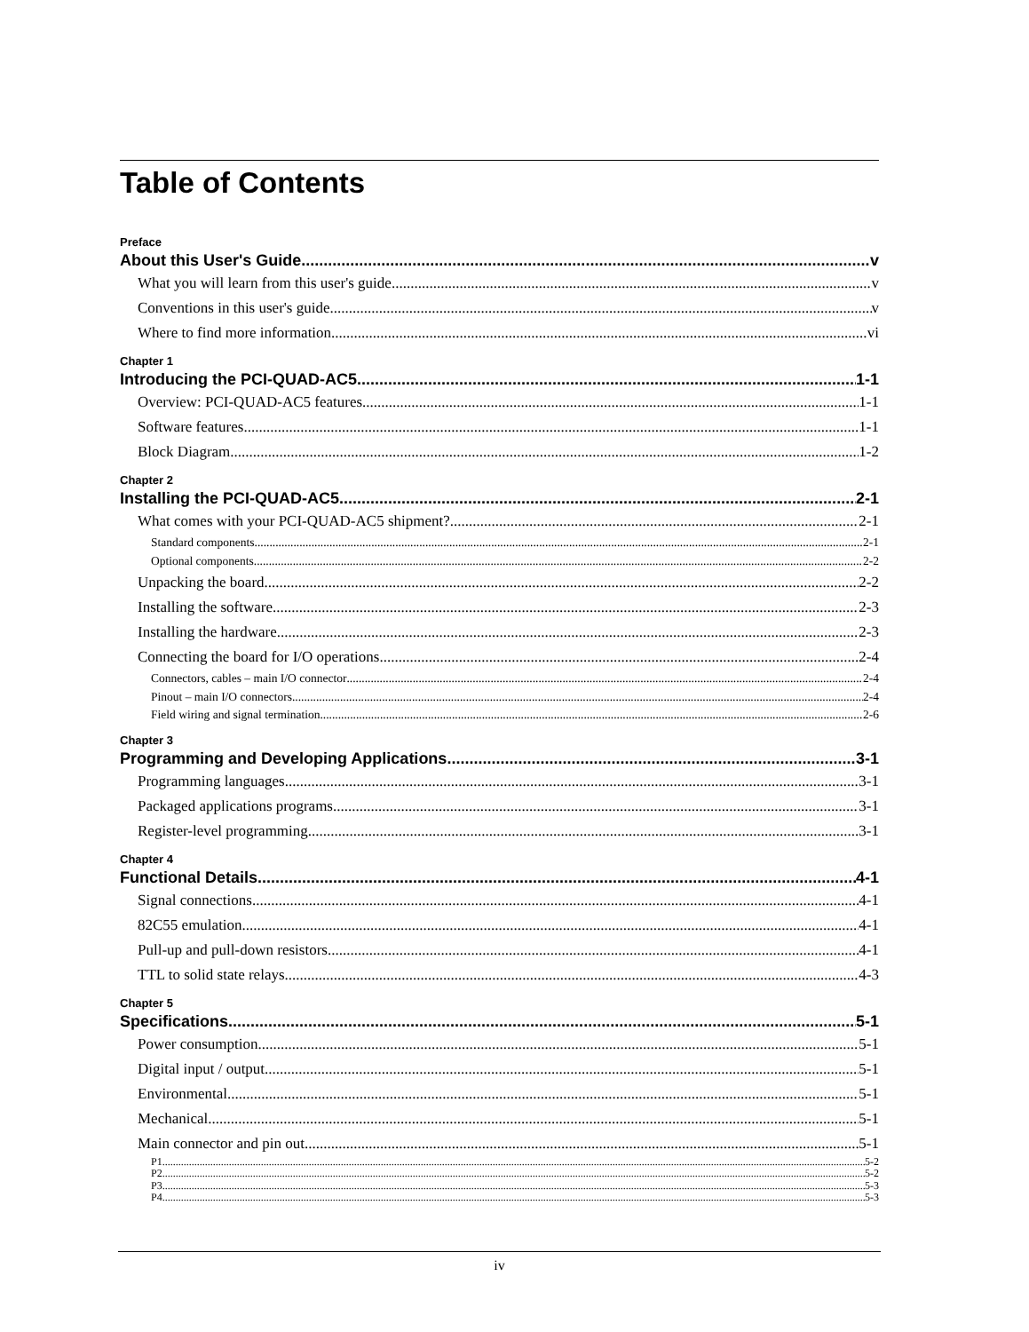Table of Contents
Preface
About this User's Guide v
What you will learn from this user's guide v
Conventions in this user's guide v
Where to find more information vi
Chapter 1
Introducing the PCI-QUAD-AC5 1-1
Overview: PCI-QUAD-AC5 features 1-1
Software features 1-1
Block Diagram 1-2
Chapter 2
Installing the PCI-QUAD-AC5 2-1
What comes with your PCI-QUAD-AC5 shipment? 2-1
Standard components 2-1
Optional components 2-2
Unpacking the board 2-2
Installing the software 2-3
Installing the hardware 2-3
Connecting the board for I/O operations 2-4
Connectors, cables – main I/O connector 2-4
Pinout – main I/O connectors 2-4
Field wiring and signal termination 2-6
Chapter 3
Programming and Developing Applications 3-1
Programming languages 3-1
Packaged applications programs 3-1
Register-level programming 3-1
Chapter 4
Functional Details 4-1
Signal connections 4-1
82C55 emulation 4-1
Pull-up and pull-down resistors 4-1
TTL to solid state relays 4-3
Chapter 5
Specifications 5-1
Power consumption 5-1
Digital input / output 5-1
Environmental 5-1
Mechanical 5-1
Main connector and pin out 5-1
P1 5-2
P2 5-2
P3 5-3
P4 5-3
iv